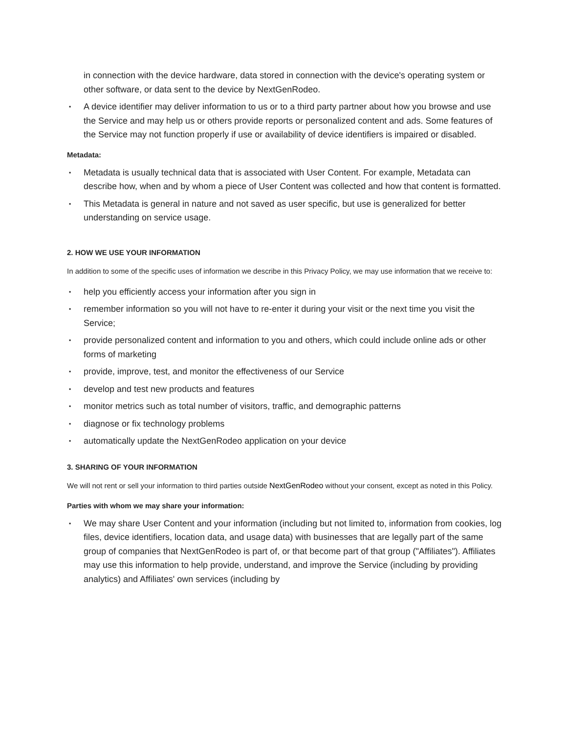in connection with the device hardware, data stored in connection with the device's operating system or other software, or data sent to the device by NextGenRodeo.
▪ A device identifier may deliver information to us or to a third party partner about how you browse and use the Service and may help us or others provide reports or personalized content and ads. Some features of the Service may not function properly if use or availability of device identifiers is impaired or disabled.
Metadata:
▪ Metadata is usually technical data that is associated with User Content. For example, Metadata can describe how, when and by whom a piece of User Content was collected and how that content is formatted.
▪ This Metadata is general in nature and not saved as user specific, but use is generalized for better understanding on service usage.
2. HOW WE USE YOUR INFORMATION
In addition to some of the specific uses of information we describe in this Privacy Policy, we may use information that we receive to:
▪ help you efficiently access your information after you sign in
▪ remember information so you will not have to re-enter it during your visit or the next time you visit the Service;
▪ provide personalized content and information to you and others, which could include online ads or other forms of marketing
▪ provide, improve, test, and monitor the effectiveness of our Service
▪ develop and test new products and features
▪ monitor metrics such as total number of visitors, traffic, and demographic patterns
▪ diagnose or fix technology problems
▪ automatically update the NextGenRodeo application on your device
3. SHARING OF YOUR INFORMATION
We will not rent or sell your information to third parties outside NextGenRodeo without your consent, except as noted in this Policy.
Parties with whom we may share your information:
▪ We may share User Content and your information (including but not limited to, information from cookies, log files, device identifiers, location data, and usage data) with businesses that are legally part of the same group of companies that NextGenRodeo is part of, or that become part of that group ("Affiliates"). Affiliates may use this information to help provide, understand, and improve the Service (including by providing analytics) and Affiliates' own services (including by